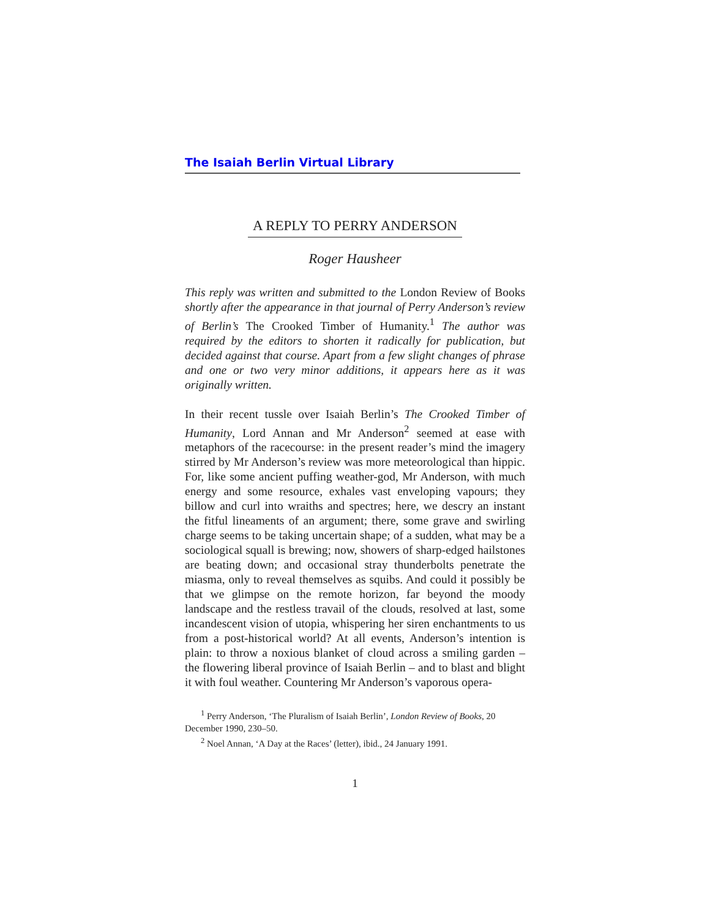The Isaiah Berlin Virtual Library
A REPLY TO PERRY ANDERSON
Roger Hausheer
This reply was written and submitted to the London Review of Books shortly after the appearance in that journal of Perry Anderson’s review of Berlin’s The Crooked Timber of Humanity.<sup>1</sup> The author was required by the editors to shorten it radically for publication, but decided against that course. Apart from a few slight changes of phrase and one or two very minor additions, it appears here as it was originally written.
In their recent tussle over Isaiah Berlin’s The Crooked Timber of Humanity, Lord Annan and Mr Anderson<sup>2</sup> seemed at ease with metaphors of the racecourse: in the present reader’s mind the imagery stirred by Mr Anderson’s review was more meteorological than hippic. For, like some ancient puffing weather-god, Mr Anderson, with much energy and some resource, exhales vast enveloping vapours; they billow and curl into wraiths and spectres; here, we descry an instant the fitful lineaments of an argument; there, some grave and swirling charge seems to be taking uncertain shape; of a sudden, what may be a sociological squall is brewing; now, showers of sharp-edged hailstones are beating down; and occasional stray thunderbolts penetrate the miasma, only to reveal themselves as squibs. And could it possibly be that we glimpse on the remote horizon, far beyond the moody landscape and the restless travail of the clouds, resolved at last, some incandescent vision of utopia, whispering her siren enchantments to us from a post-historical world? At all events, Anderson’s intention is plain: to throw a noxious blanket of cloud across a smiling garden – the flowering liberal province of Isaiah Berlin – and to blast and blight it with foul weather. Countering Mr Anderson’s vaporous opera-
<sup>1</sup> Perry Anderson, ‘The Pluralism of Isaiah Berlin’, London Review of Books, 20 December 1990, 230–50.
<sup>2</sup> Noel Annan, ‘A Day at the Races’ (letter), ibid., 24 January 1991.
1